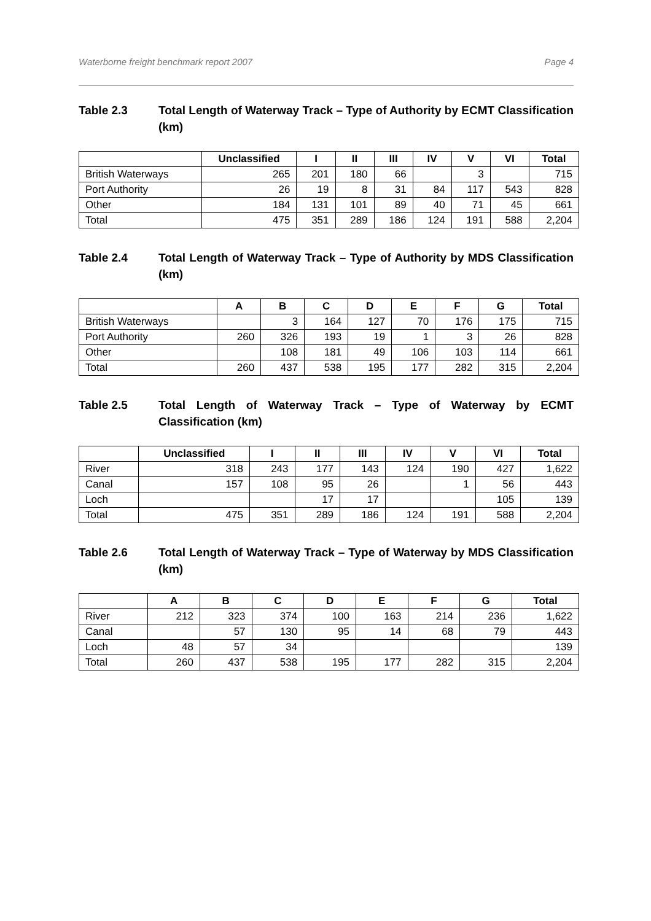Waterborne freight benchmark report 2007 Page 4
Table 2.3 Total Length of Waterway Track – Type of Authority by ECMT Classification (km)
| | Unclassified | I | II | III | IV | V | VI | Total |
| --- | --- | --- | --- | --- | --- | --- | --- | --- |
| British Waterways | 265 | 201 | 180 | 66 | | 3 | | 715 |
| Port Authority | 26 | 19 | 8 | 31 | 84 | 117 | 543 | 828 |
| Other | 184 | 131 | 101 | 89 | 40 | 71 | 45 | 661 |
| Total | 475 | 351 | 289 | 186 | 124 | 191 | 588 | 2,204 |
Table 2.4 Total Length of Waterway Track – Type of Authority by MDS Classification (km)
| | A | B | C | D | E | F | G | Total |
| --- | --- | --- | --- | --- | --- | --- | --- | --- |
| British Waterways | | 3 | 164 | 127 | 70 | 176 | 175 | 715 |
| Port Authority | 260 | 326 | 193 | 19 | 1 | 3 | 26 | 828 |
| Other | | 108 | 181 | 49 | 106 | 103 | 114 | 661 |
| Total | 260 | 437 | 538 | 195 | 177 | 282 | 315 | 2,204 |
Table 2.5 Total Length of Waterway Track – Type of Waterway by ECMT Classification (km)
| | Unclassified | I | II | III | IV | V | VI | Total |
| --- | --- | --- | --- | --- | --- | --- | --- | --- |
| River | 318 | 243 | 177 | 143 | 124 | 190 | 427 | 1,622 |
| Canal | 157 | 108 | 95 | 26 | | 1 | 56 | 443 |
| Loch | | | 17 | 17 | | | 105 | 139 |
| Total | 475 | 351 | 289 | 186 | 124 | 191 | 588 | 2,204 |
Table 2.6 Total Length of Waterway Track – Type of Waterway by MDS Classification (km)
| | A | B | C | D | E | F | G | Total |
| --- | --- | --- | --- | --- | --- | --- | --- | --- |
| River | 212 | 323 | 374 | 100 | 163 | 214 | 236 | 1,622 |
| Canal | | 57 | 130 | 95 | 14 | 68 | 79 | 443 |
| Loch | 48 | 57 | 34 | | | | | 139 |
| Total | 260 | 437 | 538 | 195 | 177 | 282 | 315 | 2,204 |